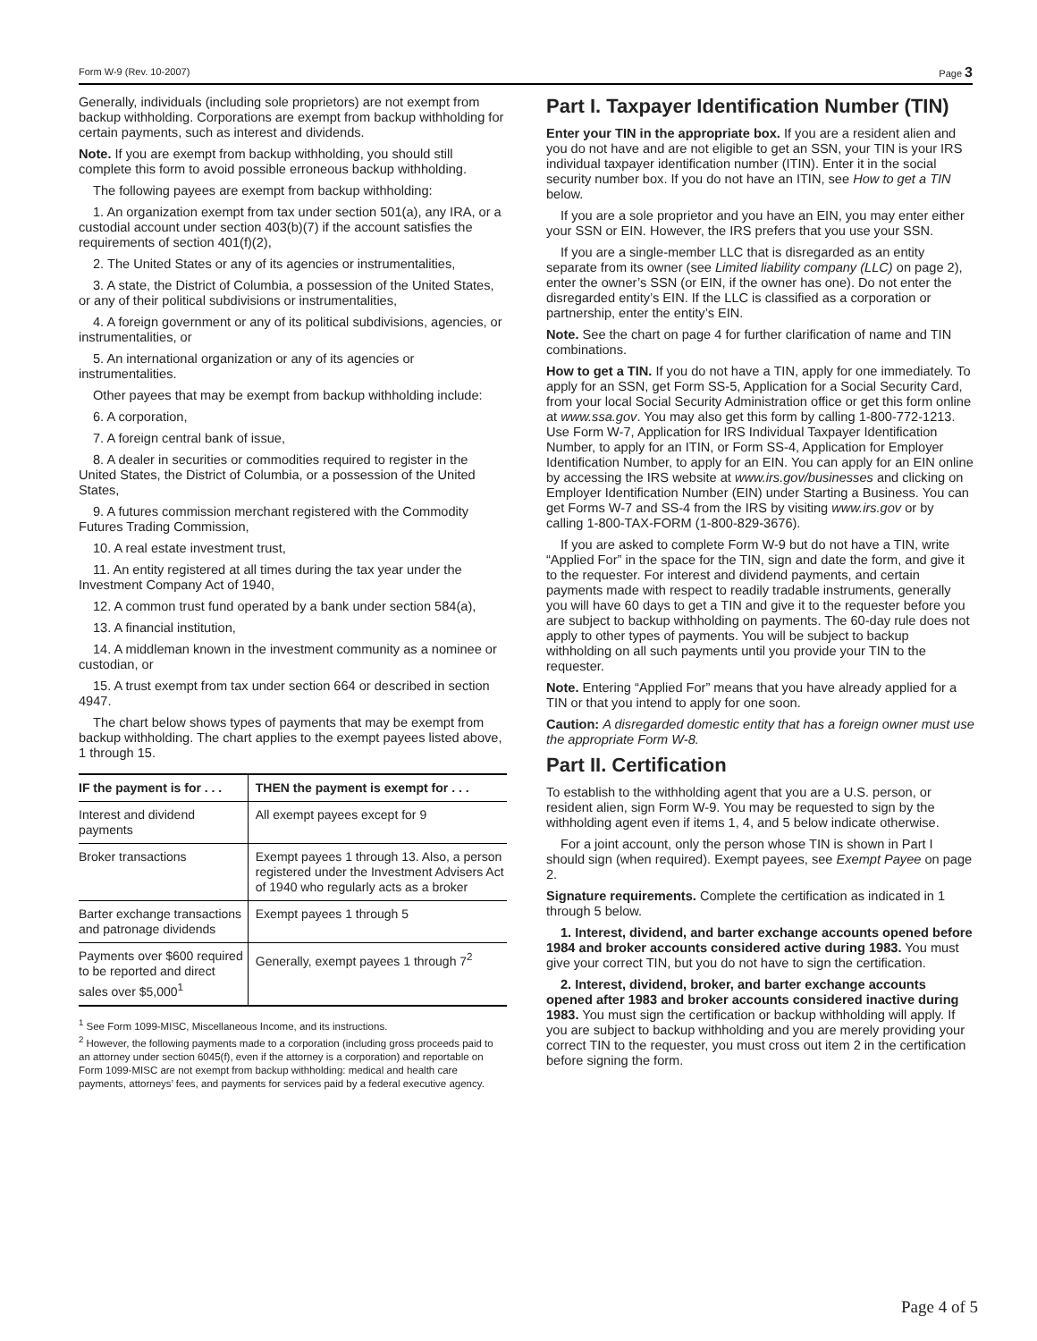Form W-9 (Rev. 10-2007) Page 3
Generally, individuals (including sole proprietors) are not exempt from backup withholding. Corporations are exempt from backup withholding for certain payments, such as interest and dividends.
Note. If you are exempt from backup withholding, you should still complete this form to avoid possible erroneous backup withholding.
The following payees are exempt from backup withholding:
1. An organization exempt from tax under section 501(a), any IRA, or a custodial account under section 403(b)(7) if the account satisfies the requirements of section 401(f)(2),
2. The United States or any of its agencies or instrumentalities,
3. A state, the District of Columbia, a possession of the United States, or any of their political subdivisions or instrumentalities,
4. A foreign government or any of its political subdivisions, agencies, or instrumentalities, or
5. An international organization or any of its agencies or instrumentalities.
Other payees that may be exempt from backup withholding include:
6. A corporation,
7. A foreign central bank of issue,
8. A dealer in securities or commodities required to register in the United States, the District of Columbia, or a possession of the United States,
9. A futures commission merchant registered with the Commodity Futures Trading Commission,
10. A real estate investment trust,
11. An entity registered at all times during the tax year under the Investment Company Act of 1940,
12. A common trust fund operated by a bank under section 584(a),
13. A financial institution,
14. A middleman known in the investment community as a nominee or custodian, or
15. A trust exempt from tax under section 664 or described in section 4947.
The chart below shows types of payments that may be exempt from backup withholding. The chart applies to the exempt payees listed above, 1 through 15.
| IF the payment is for . . . | THEN the payment is exempt for . . . |
| --- | --- |
| Interest and dividend payments | All exempt payees except for 9 |
| Broker transactions | Exempt payees 1 through 13. Also, a person registered under the Investment Advisers Act of 1940 who regularly acts as a broker |
| Barter exchange transactions and patronage dividends | Exempt payees 1 through 5 |
| Payments over $600 required to be reported and direct sales over $5,000<sup>1</sup> | Generally, exempt payees 1 through 7<sup>2</sup> |
<sup>1</sup> See Form 1099-MISC, Miscellaneous Income, and its instructions.
<sup>2</sup> However, the following payments made to a corporation (including gross proceeds paid to an attorney under section 6045(f), even if the attorney is a corporation) and reportable on Form 1099-MISC are not exempt from backup withholding: medical and health care payments, attorneys’ fees, and payments for services paid by a federal executive agency.
Part I. Taxpayer Identification Number (TIN)
Enter your TIN in the appropriate box. If you are a resident alien and you do not have and are not eligible to get an SSN, your TIN is your IRS individual taxpayer identification number (ITIN). Enter it in the social security number box. If you do not have an ITIN, see How to get a TIN below.
If you are a sole proprietor and you have an EIN, you may enter either your SSN or EIN. However, the IRS prefers that you use your SSN.
If you are a single-member LLC that is disregarded as an entity separate from its owner (see Limited liability company (LLC) on page 2), enter the owner’s SSN (or EIN, if the owner has one). Do not enter the disregarded entity’s EIN. If the LLC is classified as a corporation or partnership, enter the entity’s EIN.
Note. See the chart on page 4 for further clarification of name and TIN combinations.
How to get a TIN. If you do not have a TIN, apply for one immediately. To apply for an SSN, get Form SS-5, Application for a Social Security Card, from your local Social Security Administration office or get this form online at www.ssa.gov. You may also get this form by calling 1-800-772-1213. Use Form W-7, Application for IRS Individual Taxpayer Identification Number, to apply for an ITIN, or Form SS-4, Application for Employer Identification Number, to apply for an EIN. You can apply for an EIN online by accessing the IRS website at www.irs.gov/businesses and clicking on Employer Identification Number (EIN) under Starting a Business. You can get Forms W-7 and SS-4 from the IRS by visiting www.irs.gov or by calling 1-800-TAX-FORM (1-800-829-3676).
If you are asked to complete Form W-9 but do not have a TIN, write “Applied For” in the space for the TIN, sign and date the form, and give it to the requester. For interest and dividend payments, and certain payments made with respect to readily tradable instruments, generally you will have 60 days to get a TIN and give it to the requester before you are subject to backup withholding on payments. The 60-day rule does not apply to other types of payments. You will be subject to backup withholding on all such payments until you provide your TIN to the requester.
Note. Entering “Applied For” means that you have already applied for a TIN or that you intend to apply for one soon.
Caution: A disregarded domestic entity that has a foreign owner must use the appropriate Form W-8.
Part II. Certification
To establish to the withholding agent that you are a U.S. person, or resident alien, sign Form W-9. You may be requested to sign by the withholding agent even if items 1, 4, and 5 below indicate otherwise.
For a joint account, only the person whose TIN is shown in Part I should sign (when required). Exempt payees, see Exempt Payee on page 2.
Signature requirements. Complete the certification as indicated in 1 through 5 below.
1. Interest, dividend, and barter exchange accounts opened before 1984 and broker accounts considered active during 1983. You must give your correct TIN, but you do not have to sign the certification.
2. Interest, dividend, broker, and barter exchange accounts opened after 1983 and broker accounts considered inactive during 1983. You must sign the certification or backup withholding will apply. If you are subject to backup withholding and you are merely providing your correct TIN to the requester, you must cross out item 2 in the certification before signing the form.
Page 4 of 5